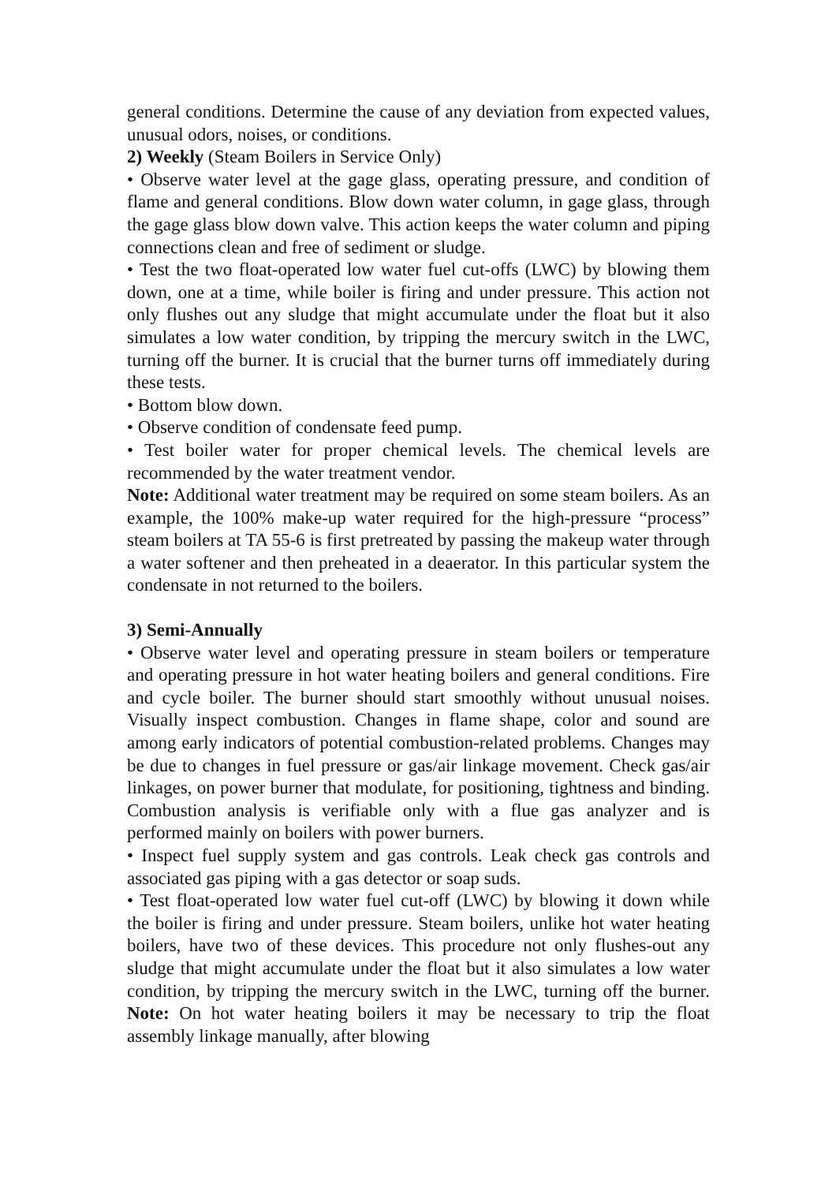general conditions. Determine the cause of any deviation from expected values, unusual odors, noises, or conditions.
2) Weekly (Steam Boilers in Service Only)
• Observe water level at the gage glass, operating pressure, and condition of flame and general conditions. Blow down water column, in gage glass, through the gage glass blow down valve. This action keeps the water column and piping connections clean and free of sediment or sludge.
• Test the two float-operated low water fuel cut-offs (LWC) by blowing them down, one at a time, while boiler is firing and under pressure. This action not only flushes out any sludge that might accumulate under the float but it also simulates a low water condition, by tripping the mercury switch in the LWC, turning off the burner. It is crucial that the burner turns off immediately during these tests.
• Bottom blow down.
• Observe condition of condensate feed pump.
• Test boiler water for proper chemical levels. The chemical levels are recommended by the water treatment vendor.
Note: Additional water treatment may be required on some steam boilers. As an example, the 100% make-up water required for the high-pressure “process” steam boilers at TA 55-6 is first pretreated by passing the makeup water through a water softener and then preheated in a deaerator. In this particular system the condensate in not returned to the boilers.
3) Semi-Annually
• Observe water level and operating pressure in steam boilers or temperature and operating pressure in hot water heating boilers and general conditions. Fire and cycle boiler. The burner should start smoothly without unusual noises. Visually inspect combustion. Changes in flame shape, color and sound are among early indicators of potential combustion-related problems. Changes may be due to changes in fuel pressure or gas/air linkage movement. Check gas/air linkages, on power burner that modulate, for positioning, tightness and binding. Combustion analysis is verifiable only with a flue gas analyzer and is performed mainly on boilers with power burners.
• Inspect fuel supply system and gas controls. Leak check gas controls and associated gas piping with a gas detector or soap suds.
• Test float-operated low water fuel cut-off (LWC) by blowing it down while the boiler is firing and under pressure. Steam boilers, unlike hot water heating boilers, have two of these devices. This procedure not only flushes-out any sludge that might accumulate under the float but it also simulates a low water condition, by tripping the mercury switch in the LWC, turning off the burner. Note: On hot water heating boilers it may be necessary to trip the float assembly linkage manually, after blowing